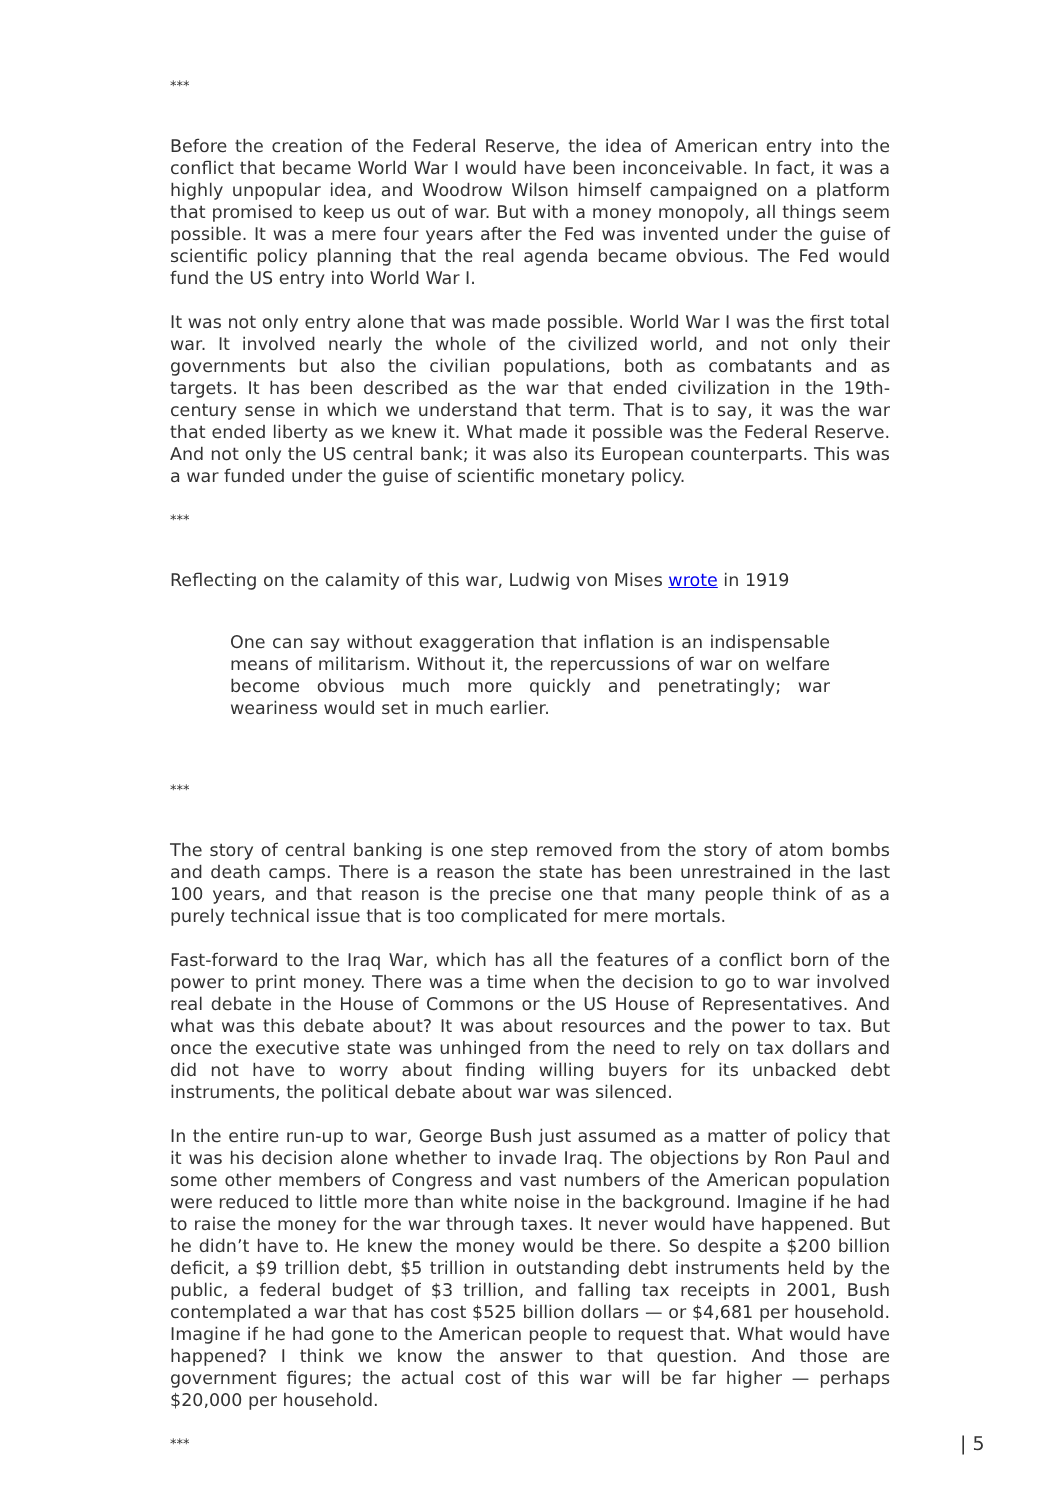***
Before the creation of the Federal Reserve, the idea of American entry into the conflict that became World War I would have been inconceivable. In fact, it was a highly unpopular idea, and Woodrow Wilson himself campaigned on a platform that promised to keep us out of war. But with a money monopoly, all things seem possible. It was a mere four years after the Fed was invented under the guise of scientific policy planning that the real agenda became obvious. The Fed would fund the US entry into World War I.
It was not only entry alone that was made possible. World War I was the first total war. It involved nearly the whole of the civilized world, and not only their governments but also the civilian populations, both as combatants and as targets. It has been described as the war that ended civilization in the 19th-century sense in which we understand that term. That is to say, it was the war that ended liberty as we knew it. What made it possible was the Federal Reserve. And not only the US central bank; it was also its European counterparts. This was a war funded under the guise of scientific monetary policy.
***
Reflecting on the calamity of this war, Ludwig von Mises wrote in 1919
One can say without exaggeration that inflation is an indispensable means of militarism. Without it, the repercussions of war on welfare become obvious much more quickly and penetratingly; war weariness would set in much earlier.
***
The story of central banking is one step removed from the story of atom bombs and death camps. There is a reason the state has been unrestrained in the last 100 years, and that reason is the precise one that many people think of as a purely technical issue that is too complicated for mere mortals.
Fast-forward to the Iraq War, which has all the features of a conflict born of the power to print money. There was a time when the decision to go to war involved real debate in the House of Commons or the US House of Representatives. And what was this debate about? It was about resources and the power to tax. But once the executive state was unhinged from the need to rely on tax dollars and did not have to worry about finding willing buyers for its unbacked debt instruments, the political debate about war was silenced.
In the entire run-up to war, George Bush just assumed as a matter of policy that it was his decision alone whether to invade Iraq. The objections by Ron Paul and some other members of Congress and vast numbers of the American population were reduced to little more than white noise in the background. Imagine if he had to raise the money for the war through taxes. It never would have happened. But he didn’t have to. He knew the money would be there. So despite a $200 billion deficit, a $9 trillion debt, $5 trillion in outstanding debt instruments held by the public, a federal budget of $3 trillion, and falling tax receipts in 2001, Bush contemplated a war that has cost $525 billion dollars — or $4,681 per household. Imagine if he had gone to the American people to request that. What would have happened? I think we know the answer to that question. And those are government figures; the actual cost of this war will be far higher — perhaps $20,000 per household.
***
| 5